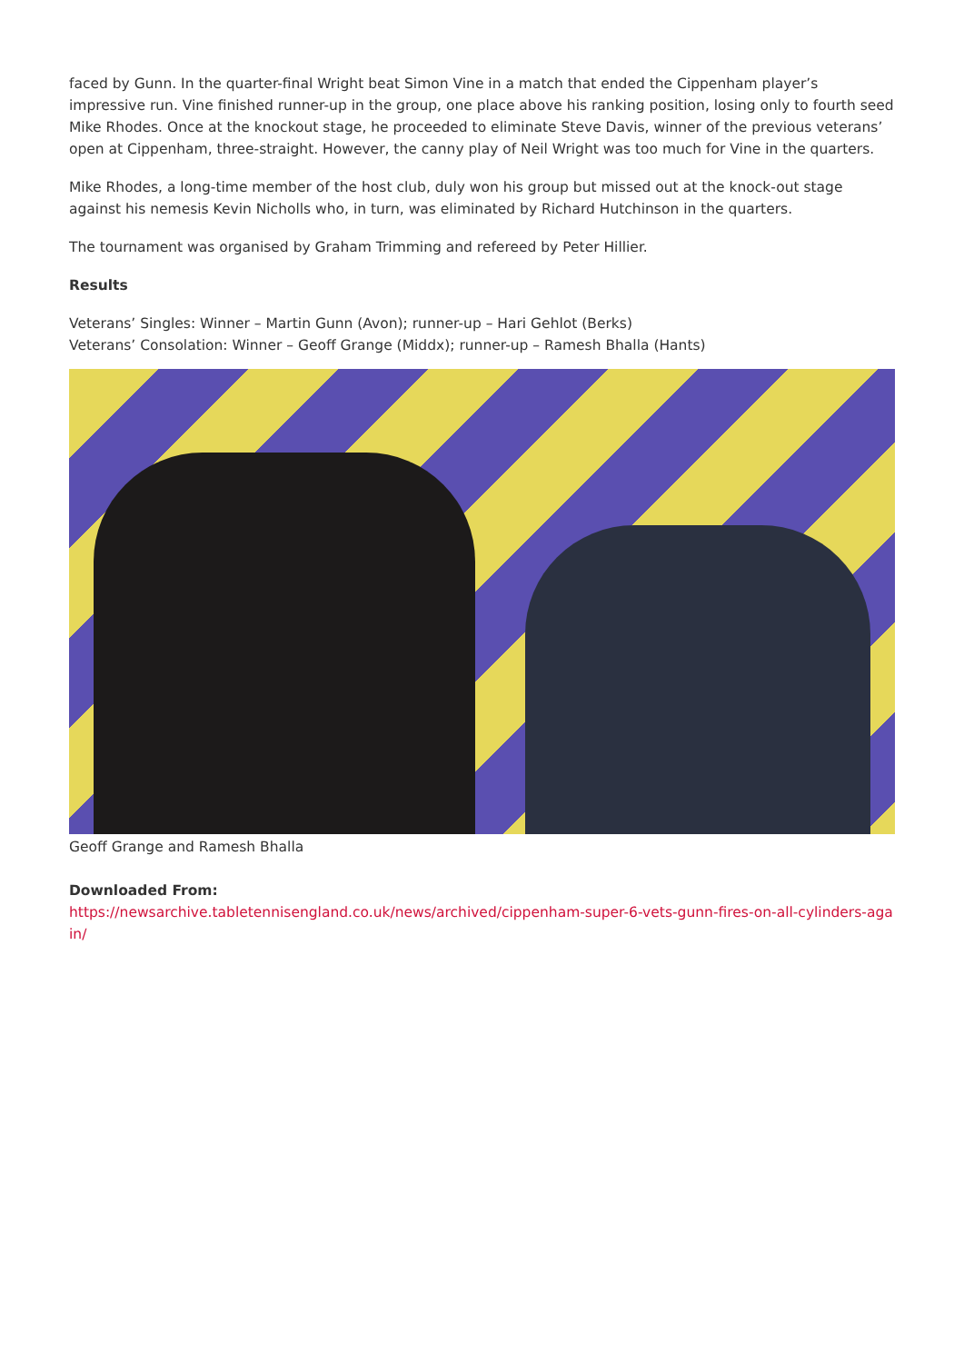faced by Gunn. In the quarter-final Wright beat Simon Vine in a match that ended the Cippenham player’s impressive run. Vine finished runner-up in the group, one place above his ranking position, losing only to fourth seed Mike Rhodes. Once at the knockout stage, he proceeded to eliminate Steve Davis, winner of the previous veterans’ open at Cippenham, three-straight. However, the canny play of Neil Wright was too much for Vine in the quarters.
Mike Rhodes, a long-time member of the host club, duly won his group but missed out at the knock-out stage against his nemesis Kevin Nicholls who, in turn, was eliminated by Richard Hutchinson in the quarters.
The tournament was organised by Graham Trimming and refereed by Peter Hillier.
Results
Veterans’ Singles: Winner – Martin Gunn (Avon); runner-up – Hari Gehlot (Berks)
Veterans’ Consolation: Winner – Geoff Grange (Middx); runner-up – Ramesh Bhalla (Hants)
Geoff Grange and Ramesh Bhalla
Downloaded From:
https://newsarchive.tabletennisengland.co.uk/news/archived/cippenham-super-6-vets-gunn-fires-on-all-cylinders-again/